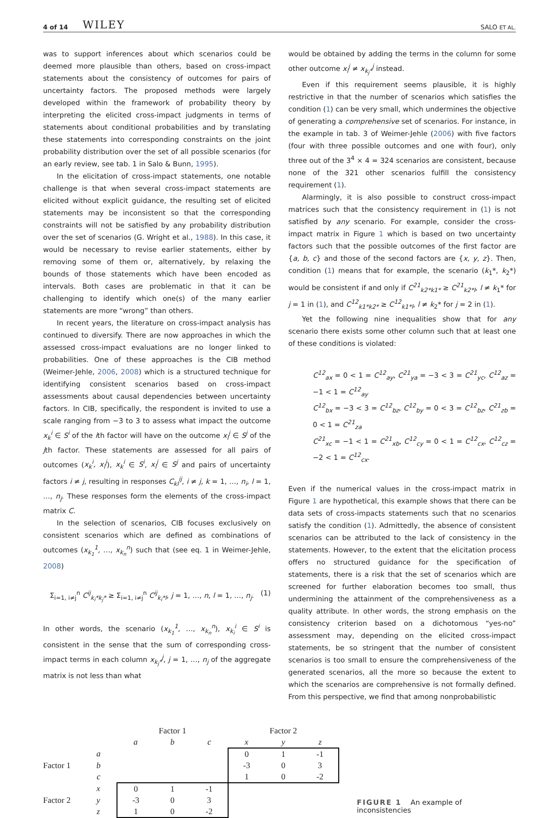4 of 14 WILEY SALO ET AL.
was to support inferences about which scenarios could be deemed more plausible than others, based on cross-impact statements about the consistency of outcomes for pairs of uncertainty factors. The proposed methods were largely developed within the framework of probability theory by interpreting the elicited cross-impact judgments in terms of statements about conditional probabilities and by translating these statements into corresponding constraints on the joint probability distribution over the set of all possible scenarios (for an early review, see tab. 1 in Salo & Bunn, 1995).
In the elicitation of cross-impact statements, one notable challenge is that when several cross-impact statements are elicited without explicit guidance, the resulting set of elicited statements may be inconsistent so that the corresponding constraints will not be satisfied by any probability distribution over the set of scenarios (G. Wright et al., 1988). In this case, it would be necessary to revise earlier statements, either by removing some of them or, alternatively, by relaxing the bounds of those statements which have been encoded as intervals. Both cases are problematic in that it can be challenging to identify which one(s) of the many earlier statements are more “wrong” than others.
In recent years, the literature on cross-impact analysis has continued to diversify. There are now approaches in which the assessed cross-impact evaluations are no longer linked to probabilities. One of these approaches is the CIB method (Weimer-Jehle, 2006, 2008) which is a structured technique for identifying consistent scenarios based on cross-impact assessments about causal dependencies between uncertainty factors. In CIB, specifically, the respondent is invited to use a scale ranging from −3 to 3 to assess what impact the outcome x<sub>k</sub><sup>i</sup> ∈ S<sup>i</sup> of the ith factor will have on the outcome x<sub>l</sub><sup>j</sup> ∈ S<sup>j</sup> of the jth factor. These statements are assessed for all pairs of outcomes (x<sub>k</sub><sup>i</sup>, x<sub>l</sub><sup>j</sup>), x<sub>k</sub><sup>i</sup> ∈ S<sup>i</sup>, x<sub>l</sub><sup>j</sup> ∈ S<sup>j</sup> and pairs of uncertainty factors i ≠ j, resulting in responses C<sub>kl</sub><sup>ij</sup>, i ≠ j, k = 1, …, n<sub>i</sub>, l = 1, …, n<sub>j</sub>. These responses form the elements of the cross-impact matrix C.
In the selection of scenarios, CIB focuses exclusively on consistent scenarios which are defined as combinations of outcomes (x<sub>k<sub>1</sub></sub><sup>1</sup>, …, x<sub>k<sub>n</sub></sub><sup>n</sup>) such that (see eq. 1 in Weimer-Jehle, 2008)
Σ<sub>i=1, i≠j</sub><sup>n</sup> C<sup>ij</sup><sub>k<sub>i</sub>*k<sub>j</sub>*</sub> ≥ Σ<sub>i=1, i≠j</sub><sup>n</sup> C<sup>ij</sup><sub>k<sub>i</sub>*l</sub>, j = 1, …, n, l = 1, …, n<sub>j</sub>. (1)
In other words, the scenario (x<sub>k<sub>1</sub></sub><sup>1</sup>, …, x<sub>k<sub>n</sub></sub><sup>n</sup>), x<sub>k<sub>i</sub></sub><sup>i</sup> ∈ S<sup>i</sup> is consistent in the sense that the sum of corresponding cross-impact terms in each column x<sub>k<sub>j</sub>*</sub><sup>j</sup>, j = 1, …, n<sub>j</sub> of the aggregate matrix is not less than what
would be obtained by adding the terms in the column for some other outcome x<sub>l</sub><sup>j</sup> ≠ x<sub>k<sub>j</sub>*</sub><sup>j</sup> instead.
Even if this requirement seems plausible, it is highly restrictive in that the number of scenarios which satisfies the condition (1) can be very small, which undermines the objective of generating a comprehensive set of scenarios. For instance, in the example in tab. 3 of Weimer-Jehle (2006) with five factors (four with three possible outcomes and one with four), only three out of the 3<sup>4</sup> × 4 = 324 scenarios are consistent, because none of the 321 other scenarios fulfill the consistency requirement (1).
Alarmingly, it is also possible to construct cross-impact matrices such that the consistency requirement in (1) is not satisfied by any scenario. For example, consider the cross-impact matrix in Figure 1 which is based on two uncertainty factors such that the possible outcomes of the first factor are {a, b, c} and those of the second factors are {x, y, z}. Then, condition (1) means that for example, the scenario (k<sub>1</sub>*, k<sub>2</sub>*) would be consistent if and only if C<sup>21</sup><sub>k2*k1*</sub> ≥ C<sup>21</sup><sub>k2*l</sub>, l ≠ k<sub>1</sub>* for j = 1 in (1), and C<sup>12</sup><sub>k1*k2*</sub> ≥ C<sup>12</sup><sub>k1*l</sub>, l ≠ k<sub>2</sub>* for j = 2 in (1).
Yet the following nine inequalities show that for any scenario there exists some other column such that at least one of these conditions is violated:
C<sup>12</sup><sub>ax</sub> = 0 < 1 = C<sup>12</sup><sub>ay</sub>, C<sup>21</sup><sub>ya</sub> = −3 < 3 = C<sup>21</sup><sub>yc</sub>, C<sup>12</sup><sub>az</sub> = −1 < 1 = C<sup>12</sup><sub>ay</sub>
C<sup>12</sup><sub>bx</sub> = −3 < 3 = C<sup>12</sup><sub>bz</sub>, C<sup>12</sup><sub>by</sub> = 0 < 3 = C<sup>12</sup><sub>bz</sub>, C<sup>21</sup><sub>zb</sub> = 0 < 1 = C<sup>21</sup><sub>za</sub>
C<sup>21</sup><sub>xc</sub> = −1 < 1 = C<sup>21</sup><sub>xb</sub>, C<sup>12</sup><sub>cy</sub> = 0 < 1 = C<sup>12</sup><sub>cx</sub>, C<sup>12</sup><sub>cz</sub> = −2 < 1 = C<sup>12</sup><sub>cx</sub>.
Even if the numerical values in the cross-impact matrix in Figure 1 are hypothetical, this example shows that there can be data sets of cross-impacts statements such that no scenarios satisfy the condition (1). Admittedly, the absence of consistent scenarios can be attributed to the lack of consistency in the statements. However, to the extent that the elicitation process offers no structured guidance for the specification of statements, there is a risk that the set of scenarios which are screened for further elaboration becomes too small, thus undermining the attainment of the comprehensiveness as a quality attribute. In other words, the strong emphasis on the consistency criterion based on a dichotomous “yes-no” assessment may, depending on the elicited cross-impact statements, be so stringent that the number of consistent scenarios is too small to ensure the comprehensiveness of the generated scenarios, all the more so because the extent to which the scenarios are comprehensive is not formally defined. From this perspective, we find that among nonprobabilistic
| | | Factor 1 | | | Factor 2 | | |
| --- | --- | --- | --- | --- | --- | --- | --- |
| | | a | b | c | x | y | z |
| Factor 1 | a | | | | 0 | 1 | -1 |
| | b | | | | -3 | 0 | 3 |
| | c | | | | 1 | 0 | -2 |
| Factor 2 | x | 0 | 1 | -1 | | | |
| | y | -3 | 0 | 3 | | | |
| | z | 1 | 0 | -2 | | | |
FIGURE 1 An example of inconsistencies